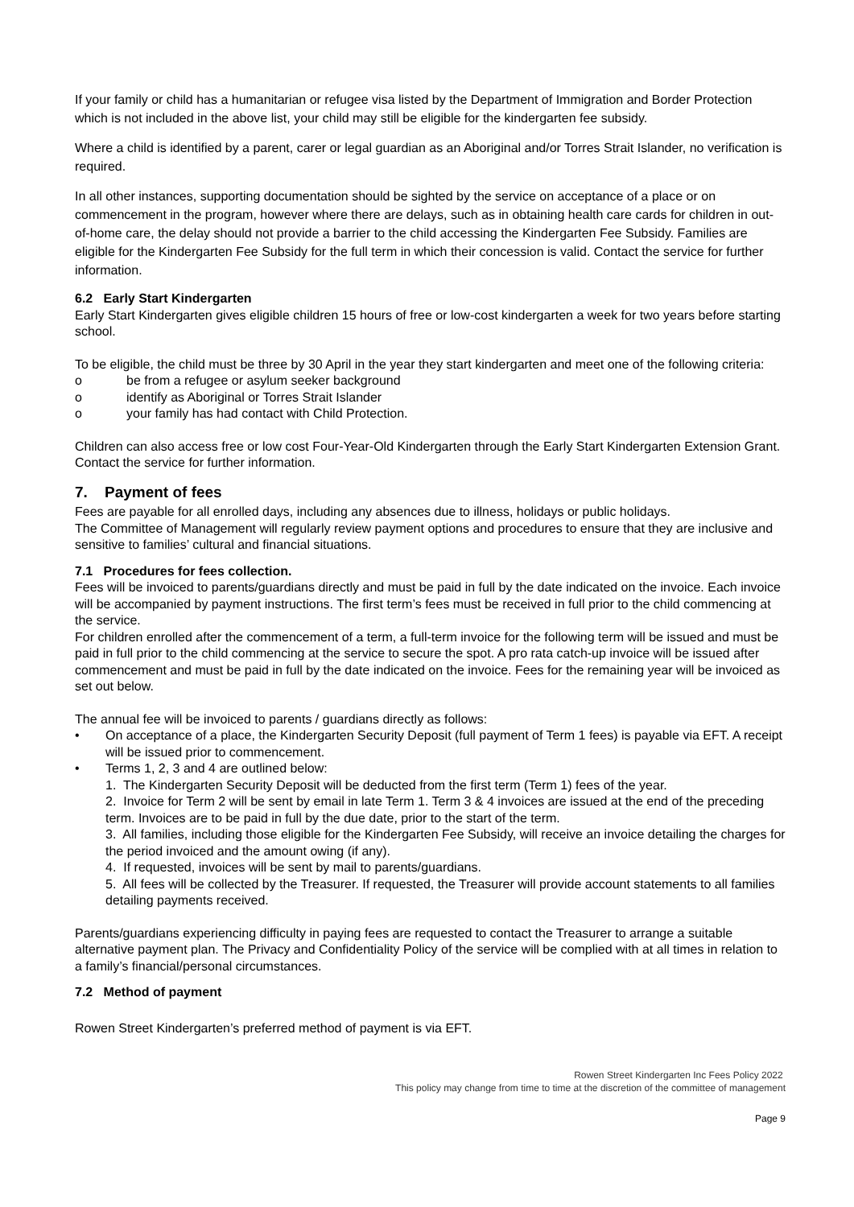If your family or child has a humanitarian or refugee visa listed by the Department of Immigration and Border Protection which is not included in the above list, your child may still be eligible for the kindergarten fee subsidy.
Where a child is identified by a parent, carer or legal guardian as an Aboriginal and/or Torres Strait Islander, no verification is required.
In all other instances, supporting documentation should be sighted by the service on acceptance of a place or on commencement in the program, however where there are delays, such as in obtaining health care cards for children in out-of-home care, the delay should not provide a barrier to the child accessing the Kindergarten Fee Subsidy. Families are eligible for the Kindergarten Fee Subsidy for the full term in which their concession is valid. Contact the service for further information.
6.2 Early Start Kindergarten
Early Start Kindergarten gives eligible children 15 hours of free or low-cost kindergarten a week for two years before starting school.
To be eligible, the child must be three by 30 April in the year they start kindergarten and meet one of the following criteria:
o be from a refugee or asylum seeker background
o identify as Aboriginal or Torres Strait Islander
o your family has had contact with Child Protection.
Children can also access free or low cost Four-Year-Old Kindergarten through the Early Start Kindergarten Extension Grant. Contact the service for further information.
7. Payment of fees
Fees are payable for all enrolled days, including any absences due to illness, holidays or public holidays.
The Committee of Management will regularly review payment options and procedures to ensure that they are inclusive and sensitive to families’ cultural and financial situations.
7.1 Procedures for fees collection.
Fees will be invoiced to parents/guardians directly and must be paid in full by the date indicated on the invoice. Each invoice will be accompanied by payment instructions. The first term’s fees must be received in full prior to the child commencing at the service.
For children enrolled after the commencement of a term, a full-term invoice for the following term will be issued and must be paid in full prior to the child commencing at the service to secure the spot. A pro rata catch-up invoice will be issued after commencement and must be paid in full by the date indicated on the invoice. Fees for the remaining year will be invoiced as set out below.
The annual fee will be invoiced to parents / guardians directly as follows:
• On acceptance of a place, the Kindergarten Security Deposit (full payment of Term 1 fees) is payable via EFT. A receipt will be issued prior to commencement.
• Terms 1, 2, 3 and 4 are outlined below:
1. The Kindergarten Security Deposit will be deducted from the first term (Term 1) fees of the year.
2. Invoice for Term 2 will be sent by email in late Term 1. Term 3 & 4 invoices are issued at the end of the preceding term. Invoices are to be paid in full by the due date, prior to the start of the term.
3. All families, including those eligible for the Kindergarten Fee Subsidy, will receive an invoice detailing the charges for the period invoiced and the amount owing (if any).
4. If requested, invoices will be sent by mail to parents/guardians.
5. All fees will be collected by the Treasurer. If requested, the Treasurer will provide account statements to all families detailing payments received.
Parents/guardians experiencing difficulty in paying fees are requested to contact the Treasurer to arrange a suitable alternative payment plan. The Privacy and Confidentiality Policy of the service will be complied with at all times in relation to a family’s financial/personal circumstances.
7.2 Method of payment
Rowen Street Kindergarten’s preferred method of payment is via EFT.
Rowen Street Kindergarten Inc Fees Policy 2022
This policy may change from time to time at the discretion of the committee of management
Page 9